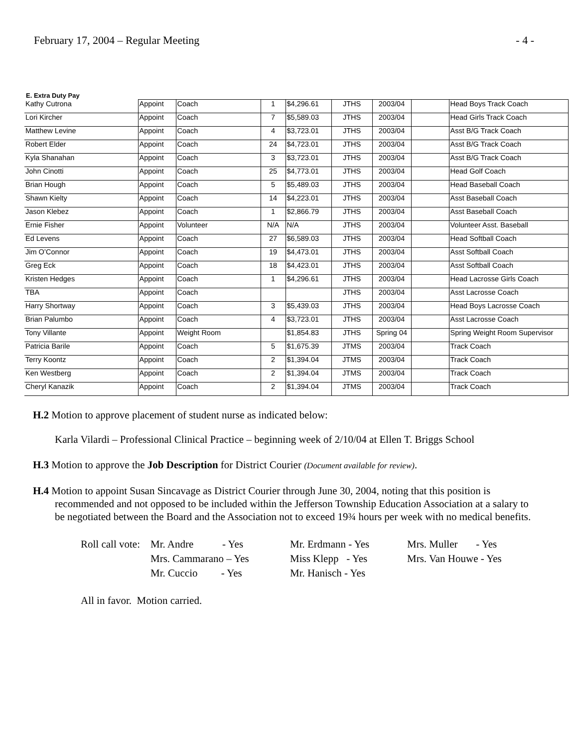February 17, 2004 – Regular Meeting - 4 -
E. Extra Duty Pay
| Kathy Cutrona | Appoint | Coach | 1 | $4,296.61 | JTHS | 2003/04 | | Head Boys Track Coach |
| Lori Kircher | Appoint | Coach | 7 | $5,589.03 | JTHS | 2003/04 | | Head Girls Track Coach |
| Matthew Levine | Appoint | Coach | 4 | $3,723.01 | JTHS | 2003/04 | | Asst B/G Track Coach |
| Robert Elder | Appoint | Coach | 24 | $4,723.01 | JTHS | 2003/04 | | Asst B/G Track Coach |
| Kyla Shanahan | Appoint | Coach | 3 | $3,723.01 | JTHS | 2003/04 | | Asst B/G Track Coach |
| John Cinotti | Appoint | Coach | 25 | $4,773.01 | JTHS | 2003/04 | | Head Golf Coach |
| Brian Hough | Appoint | Coach | 5 | $5,489.03 | JTHS | 2003/04 | | Head Baseball Coach |
| Shawn Kielty | Appoint | Coach | 14 | $4,223.01 | JTHS | 2003/04 | | Asst Baseball Coach |
| Jason Klebez | Appoint | Coach | 1 | $2,866.79 | JTHS | 2003/04 | | Asst Baseball Coach |
| Ernie Fisher | Appoint | Volunteer | N/A | N/A | JTHS | 2003/04 | | Volunteer Asst. Baseball |
| Ed Levens | Appoint | Coach | 27 | $6,589.03 | JTHS | 2003/04 | | Head Softball Coach |
| Jim O’Connor | Appoint | Coach | 19 | $4,473.01 | JTHS | 2003/04 | | Asst Softball Coach |
| Greg Eck | Appoint | Coach | 18 | $4,423.01 | JTHS | 2003/04 | | Asst Softball Coach |
| Kristen Hedges | Appoint | Coach | 1 | $4,296.61 | JTHS | 2003/04 | | Head Lacrosse Girls Coach |
| TBA | Appoint | Coach | | | JTHS | 2003/04 | | Asst Lacrosse Coach |
| Harry Shortway | Appoint | Coach | 3 | $5,439.03 | JTHS | 2003/04 | | Head Boys Lacrosse Coach |
| Brian Palumbo | Appoint | Coach | 4 | $3,723.01 | JTHS | 2003/04 | | Asst Lacrosse Coach |
| Tony Villante | Appoint | Weight Room | | $1,854.83 | JTHS | Spring 04 | | Spring Weight Room Supervisor |
| Patricia Barile | Appoint | Coach | 5 | $1,675.39 | JTMS | 2003/04 | | Track Coach |
| Terry Koontz | Appoint | Coach | 2 | $1,394.04 | JTMS | 2003/04 | | Track Coach |
| Ken Westberg | Appoint | Coach | 2 | $1,394.04 | JTMS | 2003/04 | | Track Coach |
| Cheryl Kanazik | Appoint | Coach | 2 | $1,394.04 | JTMS | 2003/04 | | Track Coach |
H.2 Motion to approve placement of student nurse as indicated below:
Karla Vilardi – Professional Clinical Practice – beginning week of 2/10/04 at Ellen T. Briggs School
H.3 Motion to approve the Job Description for District Courier (Document available for review).
H.4 Motion to appoint Susan Sincavage as District Courier through June 30, 2004, noting that this position is recommended and not opposed to be included within the Jefferson Township Education Association at a salary to be negotiated between the Board and the Association not to exceed 19¾ hours per week with no medical benefits.
Roll call vote: Mr. Andre - Yes Mr. Erdmann - Yes Mrs. Muller - Yes Mrs. Cammarano – Yes Miss Klepp - Yes Mrs. Van Houwe - Yes Mr. Cuccio - Yes Mr. Hanisch - Yes
All in favor. Motion carried.